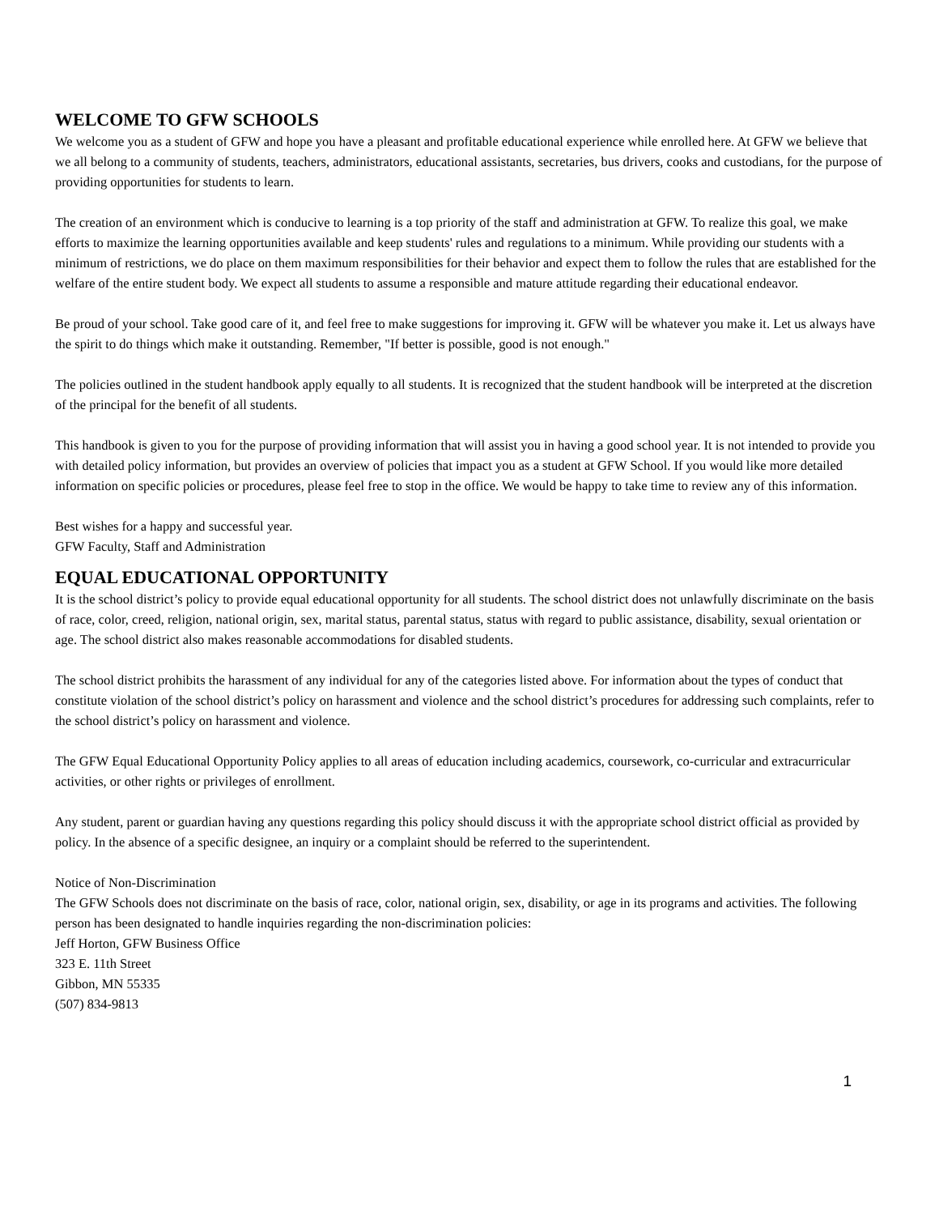WELCOME TO GFW SCHOOLS
We welcome you as a student of GFW and hope you have a pleasant and profitable educational experience while enrolled here. At GFW we believe that we all belong to a community of students, teachers, administrators, educational assistants, secretaries, bus drivers, cooks and custodians, for the purpose of providing opportunities for students to learn.
The creation of an environment which is conducive to learning is a top priority of the staff and administration at GFW. To realize this goal, we make efforts to maximize the learning opportunities available and keep students' rules and regulations to a minimum. While providing our students with a minimum of restrictions, we do place on them maximum responsibilities for their behavior and expect them to follow the rules that are established for the welfare of the entire student body. We expect all students to assume a responsible and mature attitude regarding their educational endeavor.
Be proud of your school. Take good care of it, and feel free to make suggestions for improving it. GFW will be whatever you make it. Let us always have the spirit to do things which make it outstanding. Remember, "If better is possible, good is not enough."
The policies outlined in the student handbook apply equally to all students. It is recognized that the student handbook will be interpreted at the discretion of the principal for the benefit of all students.
This handbook is given to you for the purpose of providing information that will assist you in having a good school year. It is not intended to provide you with detailed policy information, but provides an overview of policies that impact you as a student at GFW School. If you would like more detailed information on specific policies or procedures, please feel free to stop in the office. We would be happy to take time to review any of this information.
Best wishes for a happy and successful year.
GFW Faculty, Staff and Administration
EQUAL EDUCATIONAL OPPORTUNITY
It is the school district’s policy to provide equal educational opportunity for all students. The school district does not unlawfully discriminate on the basis of race, color, creed, religion, national origin, sex, marital status, parental status, status with regard to public assistance, disability, sexual orientation or age. The school district also makes reasonable accommodations for disabled students.
The school district prohibits the harassment of any individual for any of the categories listed above. For information about the types of conduct that constitute violation of the school district’s policy on harassment and violence and the school district’s procedures for addressing such complaints, refer to the school district’s policy on harassment and violence.
The GFW Equal Educational Opportunity Policy applies to all areas of education including academics, coursework, co-curricular and extracurricular activities, or other rights or privileges of enrollment.
Any student, parent or guardian having any questions regarding this policy should discuss it with the appropriate school district official as provided by policy. In the absence of a specific designee, an inquiry or a complaint should be referred to the superintendent.
Notice of Non-Discrimination
The GFW Schools does not discriminate on the basis of race, color, national origin, sex, disability, or age in its programs and activities. The following person has been designated to handle inquiries regarding the non-discrimination policies:
Jeff Horton, GFW Business Office
323 E. 11th Street
Gibbon, MN 55335
(507) 834-9813
1